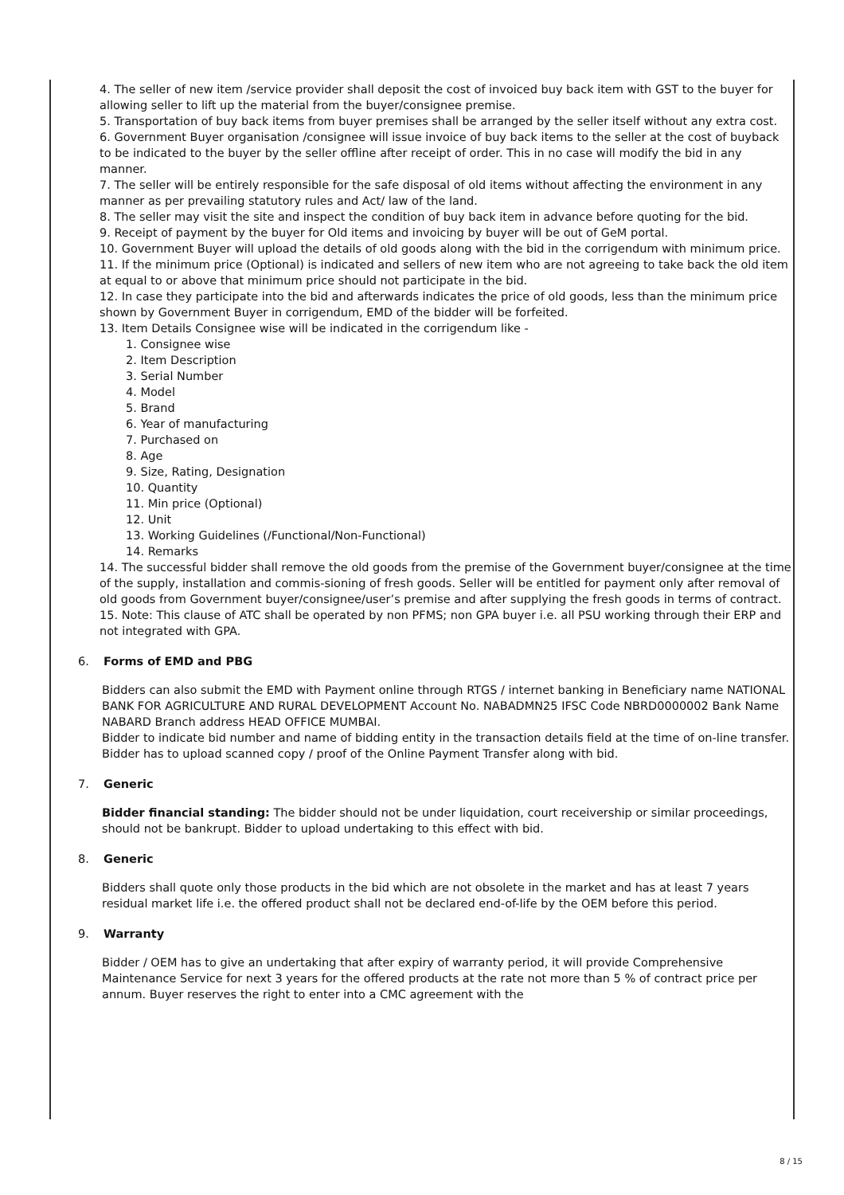4. The seller of new item /service provider shall deposit the cost of invoiced buy back item with GST to the buyer for allowing seller to lift up the material from the buyer/consignee premise.
5. Transportation of buy back items from buyer premises shall be arranged by the seller itself without any extra cost.
6. Government Buyer organisation /consignee will issue invoice of buy back items to the seller at the cost of buyback to be indicated to the buyer by the seller offline after receipt of order. This in no case will modify the bid in any manner.
7. The seller will be entirely responsible for the safe disposal of old items without affecting the environment in any manner as per prevailing statutory rules and Act/ law of the land.
8. The seller may visit the site and inspect the condition of buy back item in advance before quoting for the bid.
9. Receipt of payment by the buyer for Old items and invoicing by buyer will be out of GeM portal.
10. Government Buyer will upload the details of old goods along with the bid in the corrigendum with minimum price.
11. If the minimum price (Optional) is indicated and sellers of new item who are not agreeing to take back the old item at equal to or above that minimum price should not participate in the bid.
12. In case they participate into the bid and afterwards indicates the price of old goods, less than the minimum price shown by Government Buyer in corrigendum, EMD of the bidder will be forfeited.
13. Item Details Consignee wise will be indicated in the corrigendum like -
1. Consignee wise
2. Item Description
3. Serial Number
4. Model
5. Brand
6. Year of manufacturing
7. Purchased on
8. Age
9. Size, Rating, Designation
10. Quantity
11. Min price (Optional)
12. Unit
13. Working Guidelines (/Functional/Non-Functional)
14. Remarks
14. The successful bidder shall remove the old goods from the premise of the Government buyer/consignee at the time of the supply, installation and commis-sioning of fresh goods. Seller will be entitled for payment only after removal of old goods from Government buyer/consignee/user’s premise and after supplying the fresh goods in terms of contract.
15. Note: This clause of ATC shall be operated by non PFMS; non GPA buyer i.e. all PSU working through their ERP and not integrated with GPA.
6. Forms of EMD and PBG
Bidders can also submit the EMD with Payment online through RTGS / internet banking in Beneficiary name NATIONAL BANK FOR AGRICULTURE AND RURAL DEVELOPMENT Account No. NABADMN25 IFSC Code NBRD0000002 Bank Name NABARD Branch address HEAD OFFICE MUMBAI.
Bidder to indicate bid number and name of bidding entity in the transaction details field at the time of on-line transfer. Bidder has to upload scanned copy / proof of the Online Payment Transfer along with bid.
7. Generic
Bidder financial standing: The bidder should not be under liquidation, court receivership or similar proceedings, should not be bankrupt. Bidder to upload undertaking to this effect with bid.
8. Generic
Bidders shall quote only those products in the bid which are not obsolete in the market and has at least 7 years residual market life i.e. the offered product shall not be declared end-of-life by the OEM before this period.
9. Warranty
Bidder / OEM has to give an undertaking that after expiry of warranty period, it will provide Comprehensive Maintenance Service for next 3 years for the offered products at the rate not more than 5 % of contract price per annum. Buyer reserves the right to enter into a CMC agreement with the
8 / 15